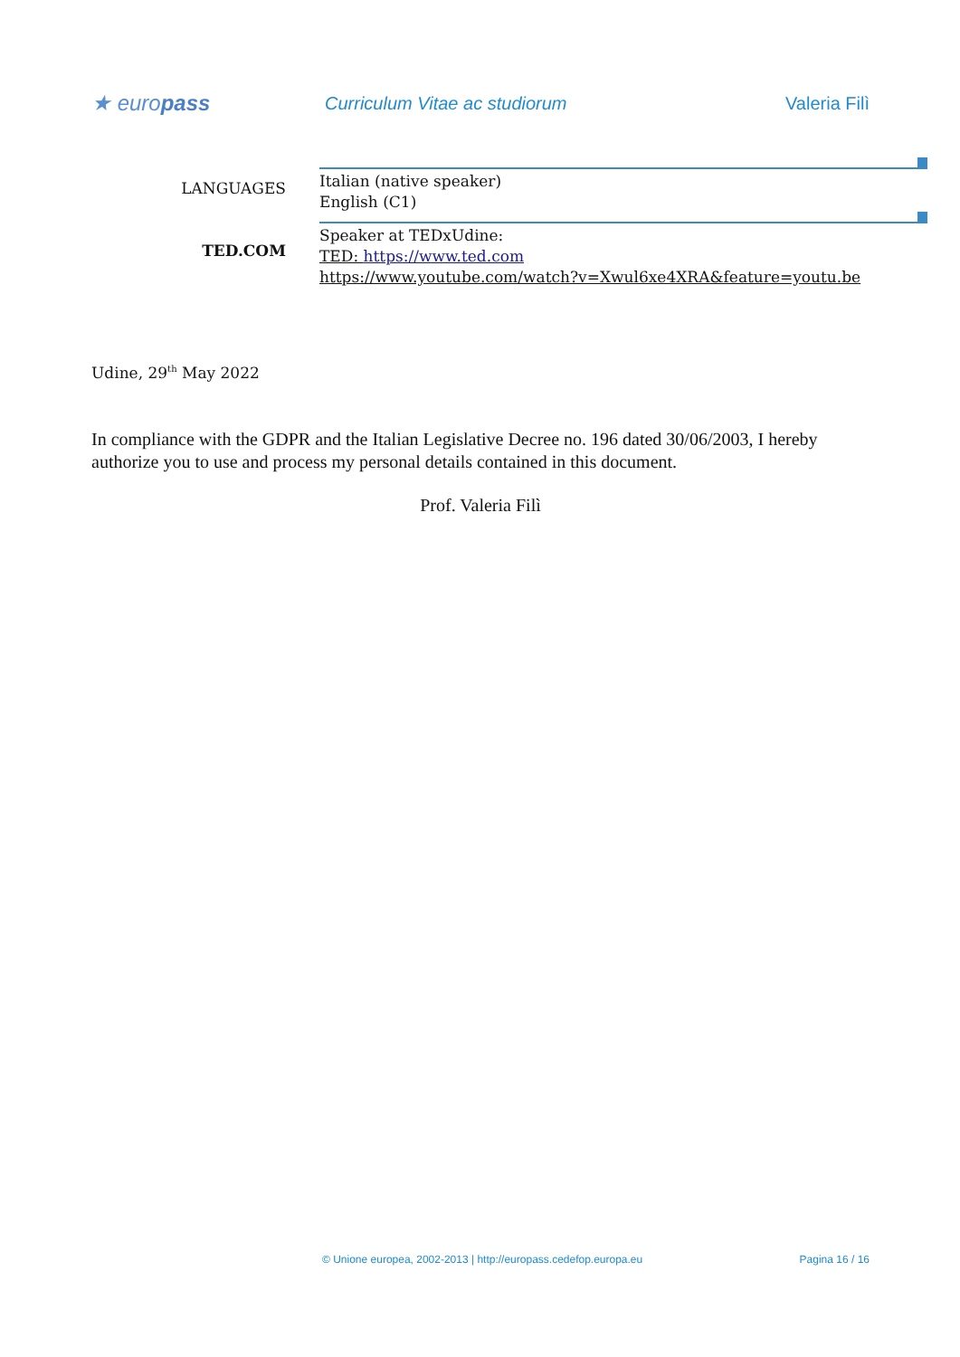★ europass
Curriculum Vitae ac studiorum Valeria Filì
LANGUAGES
Italian (native speaker)
English (C1)
TED.COM
Speaker at TEDxUdine:
TED: https://www.ted.com
https://www.youtube.com/watch?v=Xwul6xe4XRA&feature=youtu.be
Udine, 29<sup>th</sup> May 2022
In compliance with the GDPR and the Italian Legislative Decree no. 196 dated 30/06/2003, I hereby authorize you to use and process my personal details contained in this document.
Prof. Valeria Filì
© Unione europea, 2002-2013 | http://europass.cedefop.europa.eu Pagina 16 / 16